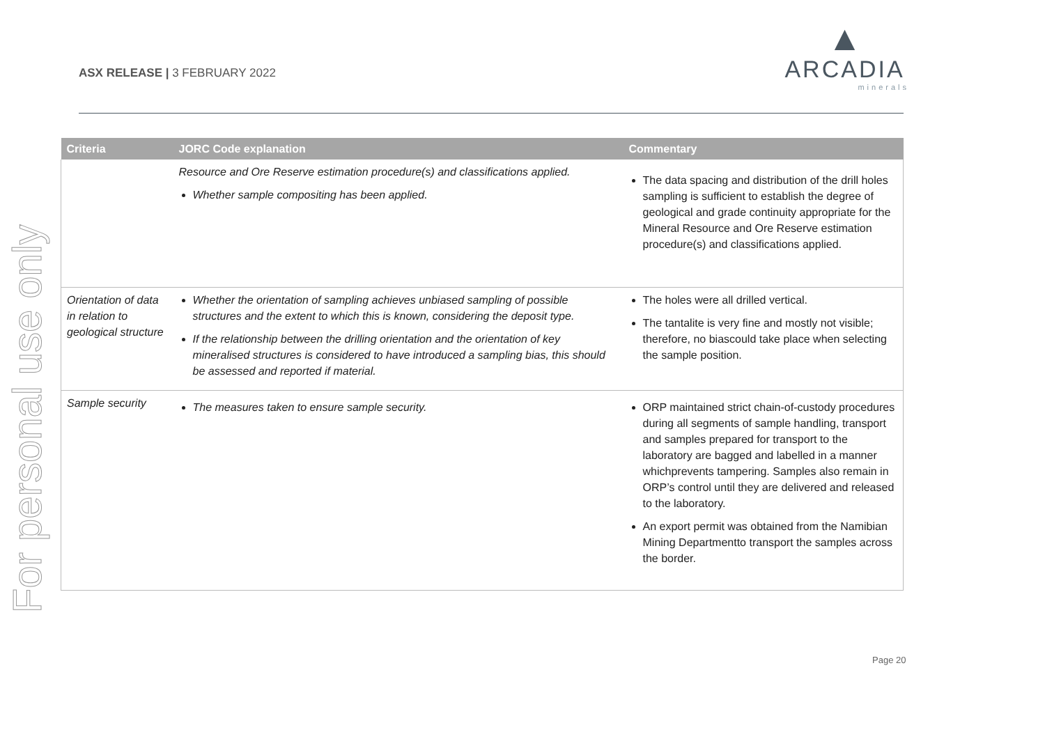ASX RELEASE | 3 FEBRUARY 2022
▲
ARCADIA
minerals
For personal use only
| Criteria | JORC Code explanation | Commentary |
| --- | --- | --- |
| | Resource and Ore Reserve estimation procedure(s) and classifications applied. Whether sample compositing has been applied. | The data spacing and distribution of the drill holes sampling is sufficient to establish the degree of geological and grade continuity appropriate for the Mineral Resource and Ore Reserve estimation procedure(s) and classifications applied. |
| Orientation of data in relation to geological structure | Whether the orientation of sampling achieves unbiased sampling of possible structures and the extent to which this is known, considering the deposit type. If the relationship between the drilling orientation and the orientation of key mineralised structures is considered to have introduced a sampling bias, this should be assessed and reported if material. | The holes were all drilled vertical. The tantalite is very fine and mostly not visible; therefore, no biascould take place when selecting the sample position. |
| Sample security | The measures taken to ensure sample security. | ORP maintained strict chain-of-custody procedures during all segments of sample handling, transport and samples prepared for transport to the laboratory are bagged and labelled in a manner whichprevents tampering. Samples also remain in ORP’s control until they are delivered and released to the laboratory. An export permit was obtained from the Namibian Mining Departmentto transport the samples across the border. |
Page 20